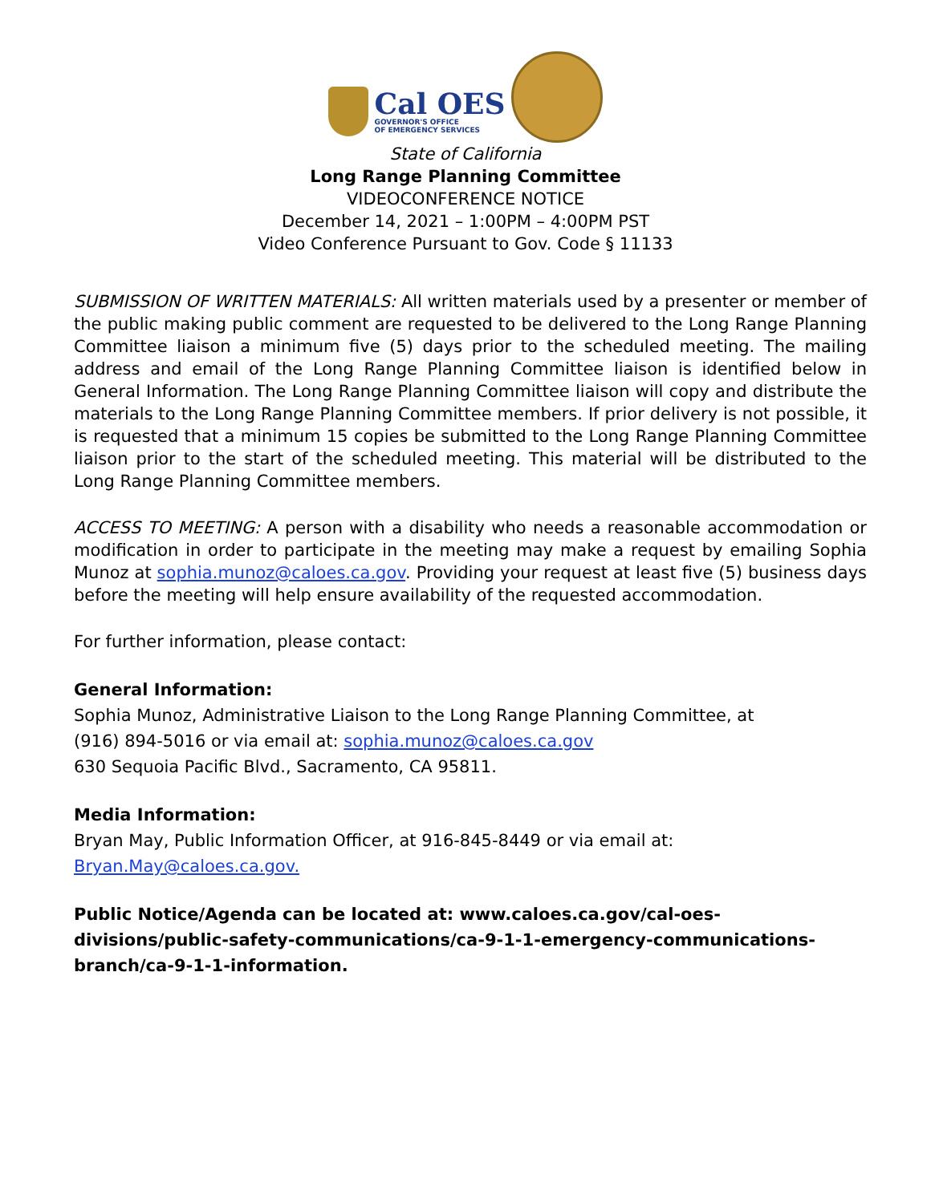Cal OES
GOVERNOR'S OFFICE
OF EMERGENCY SERVICES
State of California
Long Range Planning Committee
VIDEOCONFERENCE NOTICE
December 14, 2021 – 1:00PM – 4:00PM PST
Video Conference Pursuant to Gov. Code § 11133
SUBMISSION OF WRITTEN MATERIALS: All written materials used by a presenter or member of the public making public comment are requested to be delivered to the Long Range Planning Committee liaison a minimum five (5) days prior to the scheduled meeting. The mailing address and email of the Long Range Planning Committee liaison is identified below in General Information. The Long Range Planning Committee liaison will copy and distribute the materials to the Long Range Planning Committee members. If prior delivery is not possible, it is requested that a minimum 15 copies be submitted to the Long Range Planning Committee liaison prior to the start of the scheduled meeting. This material will be distributed to the Long Range Planning Committee members.
ACCESS TO MEETING: A person with a disability who needs a reasonable accommodation or modification in order to participate in the meeting may make a request by emailing Sophia Munoz at sophia.munoz@caloes.ca.gov. Providing your request at least five (5) business days before the meeting will help ensure availability of the requested accommodation.
For further information, please contact:
General Information:
Sophia Munoz, Administrative Liaison to the Long Range Planning Committee, at
(916) 894-5016 or via email at: sophia.munoz@caloes.ca.gov
630 Sequoia Pacific Blvd., Sacramento, CA 95811.
Media Information:
Bryan May, Public Information Officer, at 916-845-8449 or via email at:
Bryan.May@caloes.ca.gov.
Public Notice/Agenda can be located at: www.caloes.ca.gov/cal-oes-divisions/public-safety-communications/ca-9-1-1-emergency-communications-branch/ca-9-1-1-information.